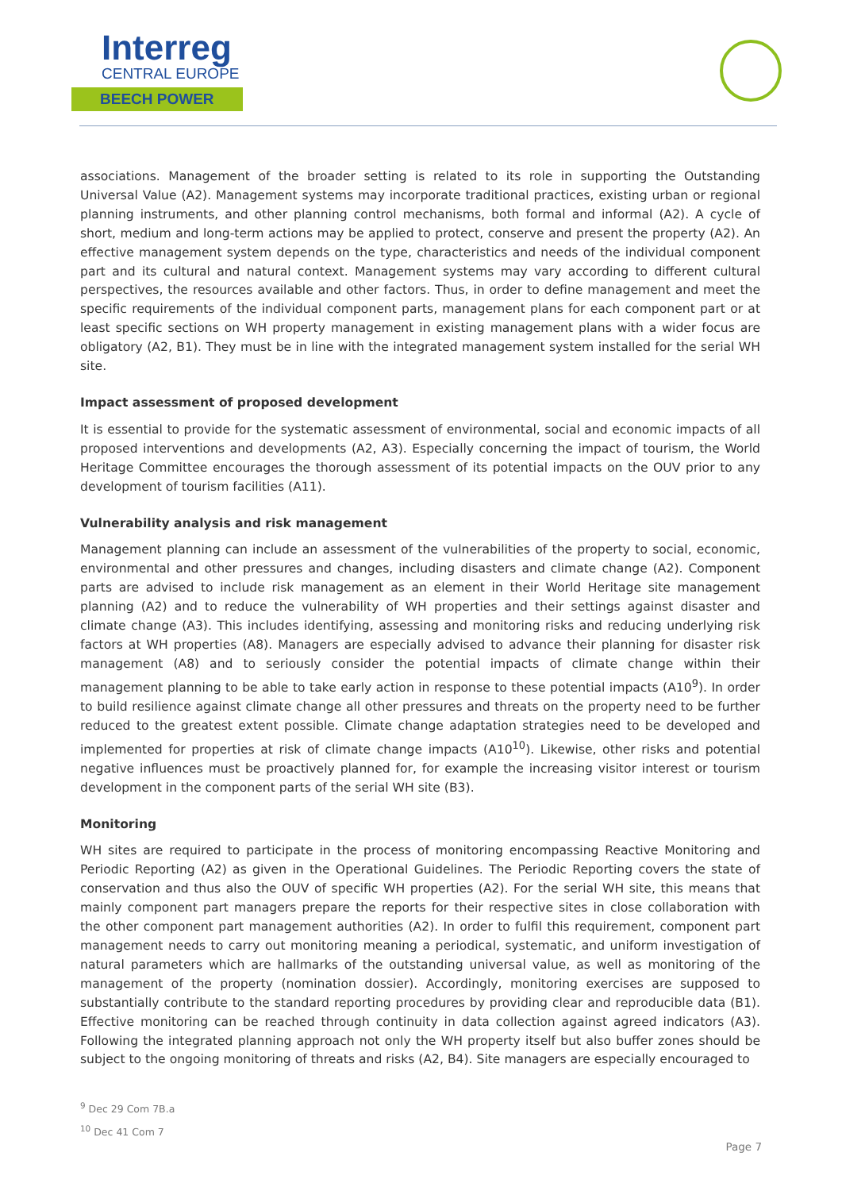Interreg
CENTRAL EUROPE
BEECH POWER
associations. Management of the broader setting is related to its role in supporting the Outstanding Universal Value (A2). Management systems may incorporate traditional practices, existing urban or regional planning instruments, and other planning control mechanisms, both formal and informal (A2). A cycle of short, medium and long-term actions may be applied to protect, conserve and present the property (A2). An effective management system depends on the type, characteristics and needs of the individual component part and its cultural and natural context. Management systems may vary according to different cultural perspectives, the resources available and other factors. Thus, in order to define management and meet the specific requirements of the individual component parts, management plans for each component part or at least specific sections on WH property management in existing management plans with a wider focus are obligatory (A2, B1). They must be in line with the integrated management system installed for the serial WH site.
Impact assessment of proposed development
It is essential to provide for the systematic assessment of environmental, social and economic impacts of all proposed interventions and developments (A2, A3). Especially concerning the impact of tourism, the World Heritage Committee encourages the thorough assessment of its potential impacts on the OUV prior to any development of tourism facilities (A11).
Vulnerability analysis and risk management
Management planning can include an assessment of the vulnerabilities of the property to social, economic, environmental and other pressures and changes, including disasters and climate change (A2). Component parts are advised to include risk management as an element in their World Heritage site management planning (A2) and to reduce the vulnerability of WH properties and their settings against disaster and climate change (A3). This includes identifying, assessing and monitoring risks and reducing underlying risk factors at WH properties (A8). Managers are especially advised to advance their planning for disaster risk management (A8) and to seriously consider the potential impacts of climate change within their management planning to be able to take early action in response to these potential impacts (A10<sup>9</sup>). In order to build resilience against climate change all other pressures and threats on the property need to be further reduced to the greatest extent possible. Climate change adaptation strategies need to be developed and implemented for properties at risk of climate change impacts (A10<sup>10</sup>). Likewise, other risks and potential negative influences must be proactively planned for, for example the increasing visitor interest or tourism development in the component parts of the serial WH site (B3).
Monitoring
WH sites are required to participate in the process of monitoring encompassing Reactive Monitoring and Periodic Reporting (A2) as given in the Operational Guidelines. The Periodic Reporting covers the state of conservation and thus also the OUV of specific WH properties (A2). For the serial WH site, this means that mainly component part managers prepare the reports for their respective sites in close collaboration with the other component part management authorities (A2). In order to fulfil this requirement, component part management needs to carry out monitoring meaning a periodical, systematic, and uniform investigation of natural parameters which are hallmarks of the outstanding universal value, as well as monitoring of the management of the property (nomination dossier). Accordingly, monitoring exercises are supposed to substantially contribute to the standard reporting procedures by providing clear and reproducible data (B1). Effective monitoring can be reached through continuity in data collection against agreed indicators (A3). Following the integrated planning approach not only the WH property itself but also buffer zones should be subject to the ongoing monitoring of threats and risks (A2, B4). Site managers are especially encouraged to
<sup>9</sup> Dec 29 Com 7B.a
<sup>10</sup> Dec 41 Com 7
Page 7